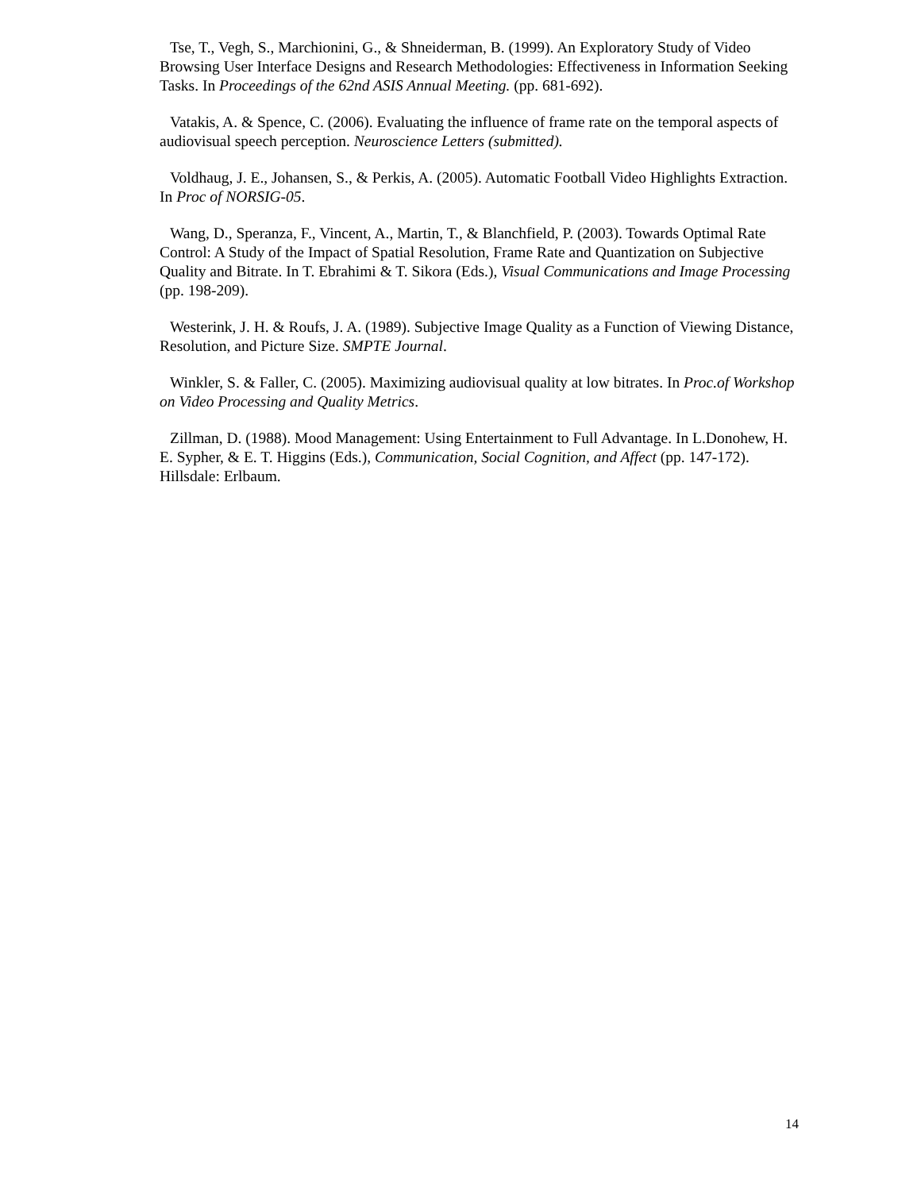Tse, T., Vegh, S., Marchionini, G., & Shneiderman, B. (1999). An Exploratory Study of Video Browsing User Interface Designs and Research Methodologies: Effectiveness in Information Seeking Tasks. In Proceedings of the 62nd ASIS Annual Meeting. (pp. 681-692).
Vatakis, A. & Spence, C. (2006). Evaluating the influence of frame rate on the temporal aspects of audiovisual speech perception. Neuroscience Letters (submitted).
Voldhaug, J. E., Johansen, S., & Perkis, A. (2005). Automatic Football Video Highlights Extraction. In Proc of NORSIG-05.
Wang, D., Speranza, F., Vincent, A., Martin, T., & Blanchfield, P. (2003). Towards Optimal Rate Control: A Study of the Impact of Spatial Resolution, Frame Rate and Quantization on Subjective Quality and Bitrate. In T. Ebrahimi & T. Sikora (Eds.), Visual Communications and Image Processing (pp. 198-209).
Westerink, J. H. & Roufs, J. A. (1989). Subjective Image Quality as a Function of Viewing Distance, Resolution, and Picture Size. SMPTE Journal.
Winkler, S. & Faller, C. (2005). Maximizing audiovisual quality at low bitrates. In Proc.of Workshop on Video Processing and Quality Metrics.
Zillman, D. (1988). Mood Management: Using Entertainment to Full Advantage. In L.Donohew, H. E. Sypher, & E. T. Higgins (Eds.), Communication, Social Cognition, and Affect (pp. 147-172). Hillsdale: Erlbaum.
14